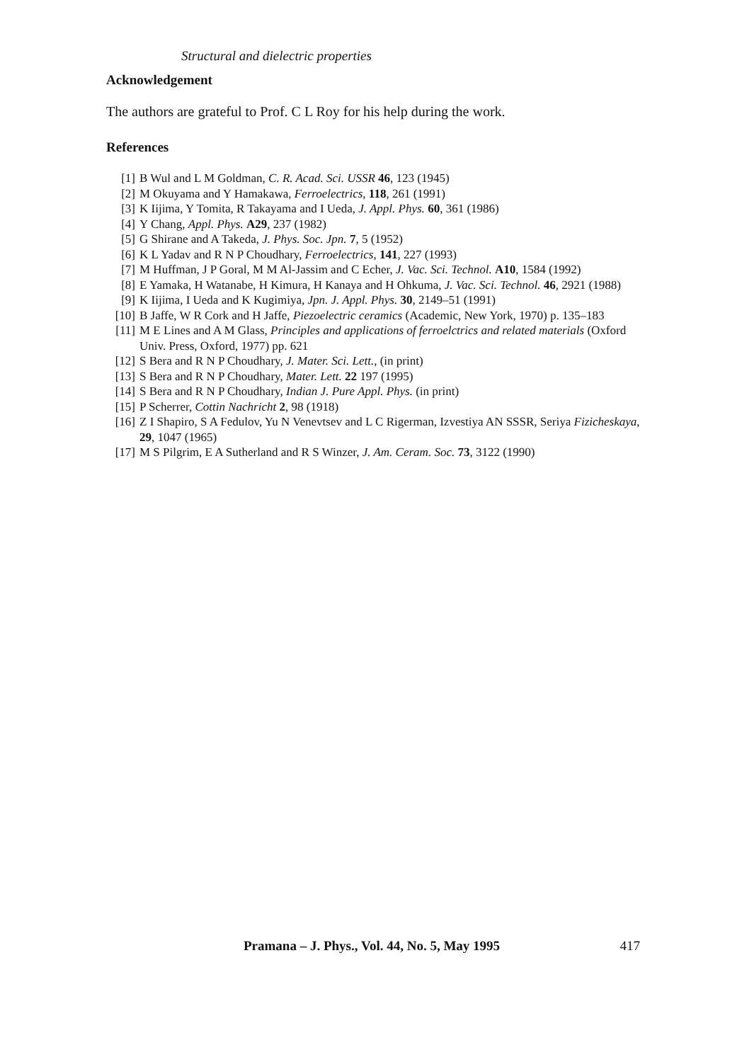Structural and dielectric properties
Acknowledgement
The authors are grateful to Prof. C L Roy for his help during the work.
References
[1] B Wul and L M Goldman, C. R. Acad. Sci. USSR 46, 123 (1945)
[2] M Okuyama and Y Hamakawa, Ferroelectrics, 118, 261 (1991)
[3] K Iijima, Y Tomita, R Takayama and I Ueda, J. Appl. Phys. 60, 361 (1986)
[4] Y Chang, Appl. Phys. A29, 237 (1982)
[5] G Shirane and A Takeda, J. Phys. Soc. Jpn. 7, 5 (1952)
[6] K L Yadav and R N P Choudhary, Ferroelectrics, 141, 227 (1993)
[7] M Huffman, J P Goral, M M Al-Jassim and C Echer, J. Vac. Sci. Technol. A10, 1584 (1992)
[8] E Yamaka, H Watanabe, H Kimura, H Kanaya and H Ohkuma, J. Vac. Sci. Technol. 46, 2921 (1988)
[9] K Iijima, I Ueda and K Kugimiya, Jpn. J. Appl. Phys. 30, 2149–51 (1991)
[10] B Jaffe, W R Cork and H Jaffe, Piezoelectric ceramics (Academic, New York, 1970) p. 135–183
[11] M E Lines and A M Glass, Principles and applications of ferroelctrics and related materials (Oxford Univ. Press, Oxford, 1977) pp. 621
[12] S Bera and R N P Choudhary, J. Mater. Sci. Lett., (in print)
[13] S Bera and R N P Choudhary, Mater. Lett. 22 197 (1995)
[14] S Bera and R N P Choudhary, Indian J. Pure Appl. Phys. (in print)
[15] P Scherrer, Cottin Nachricht 2, 98 (1918)
[16] Z I Shapiro, S A Fedulov, Yu N Venevtsev and L C Rigerman, Izvestiya AN SSSR, Seriya Fizicheskaya, 29, 1047 (1965)
[17] M S Pilgrim, E A Sutherland and R S Winzer, J. Am. Ceram. Soc. 73, 3122 (1990)
Pramana – J. Phys., Vol. 44, No. 5, May 1995 417